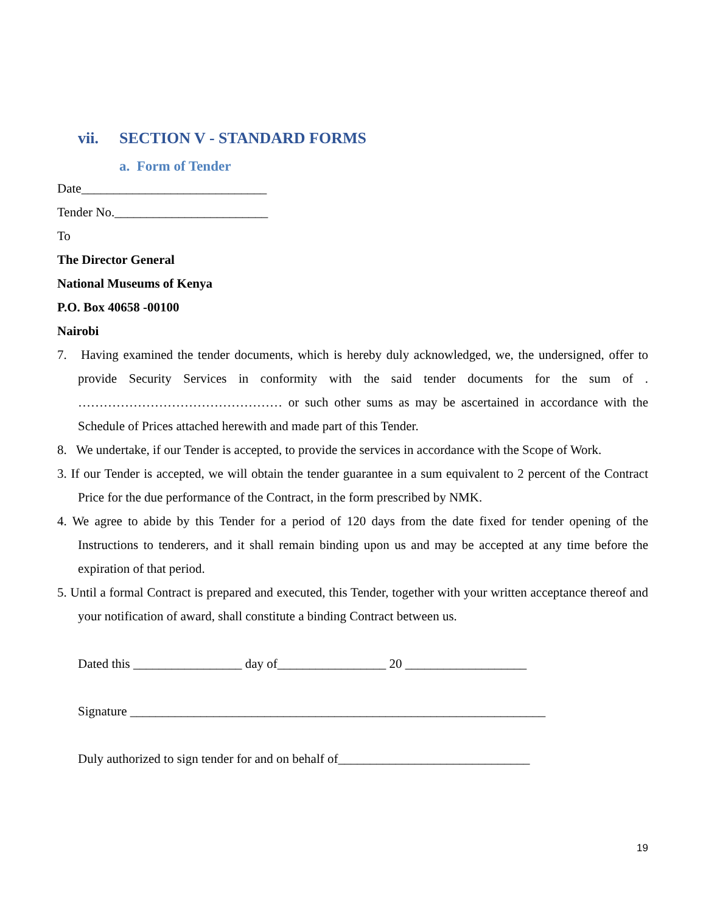vii. SECTION V - STANDARD FORMS
a. Form of Tender
Date_____________________________
Tender No.________________________
To
The Director General
National Museums of Kenya
P.O. Box 40658 -00100
Nairobi
7. Having examined the tender documents, which is hereby duly acknowledged, we, the undersigned, offer to provide Security Services in conformity with the said tender documents for the sum of . ………………………………………… or such other sums as may be ascertained in accordance with the Schedule of Prices attached herewith and made part of this Tender.
8. We undertake, if our Tender is accepted, to provide the services in accordance with the Scope of Work.
3. If our Tender is accepted, we will obtain the tender guarantee in a sum equivalent to 2 percent of the Contract Price for the due performance of the Contract, in the form prescribed by NMK.
4. We agree to abide by this Tender for a period of 120 days from the date fixed for tender opening of the Instructions to tenderers, and it shall remain binding upon us and may be accepted at any time before the expiration of that period.
5. Until a formal Contract is prepared and executed, this Tender, together with your written acceptance thereof and your notification of award, shall constitute a binding Contract between us.
Dated this _________________ day of_________________ 20 ___________________
Signature _________________________________________________________________
Duly authorized to sign tender for and on behalf of______________________________
19